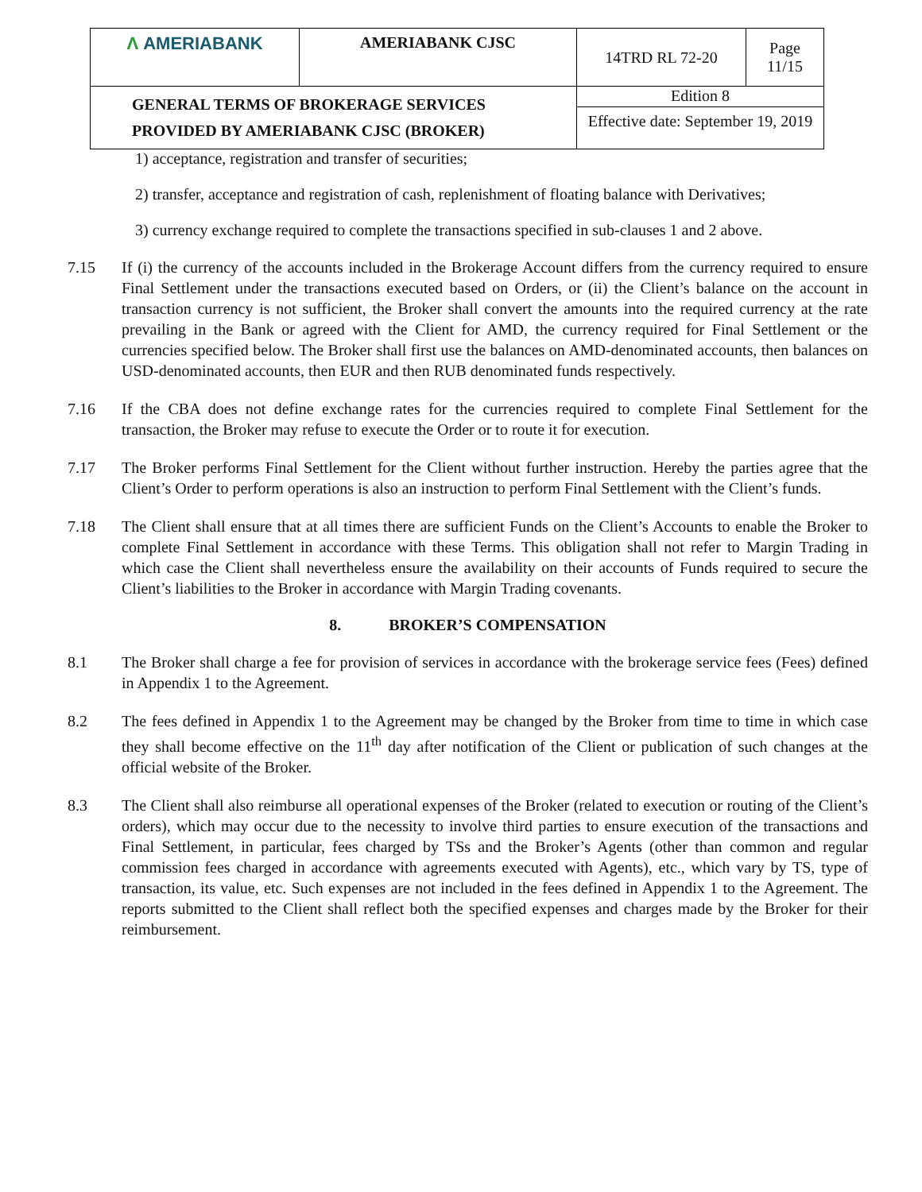| Λ AMERIABANK | AMERIABANK CJSC | 14TRD RL 72-20 | Page 11/15 |
| GENERAL TERMS OF BROKERAGE SERVICES PROVIDED BY AMERIABANK CJSC (BROKER) | | Edition 8 | |
| | | Effective date: September 19, 2019 | |
1) acceptance, registration and transfer of securities;
2) transfer, acceptance and registration of cash, replenishment of floating balance with Derivatives;
3) currency exchange required to complete the transactions specified in sub-clauses 1 and 2 above.
7.15 If (i) the currency of the accounts included in the Brokerage Account differs from the currency required to ensure Final Settlement under the transactions executed based on Orders, or (ii) the Client’s balance on the account in transaction currency is not sufficient, the Broker shall convert the amounts into the required currency at the rate prevailing in the Bank or agreed with the Client for AMD, the currency required for Final Settlement or the currencies specified below. The Broker shall first use the balances on AMD-denominated accounts, then balances on USD-denominated accounts, then EUR and then RUB denominated funds respectively.
7.16 If the CBA does not define exchange rates for the currencies required to complete Final Settlement for the transaction, the Broker may refuse to execute the Order or to route it for execution.
7.17 The Broker performs Final Settlement for the Client without further instruction. Hereby the parties agree that the Client’s Order to perform operations is also an instruction to perform Final Settlement with the Client’s funds.
7.18 The Client shall ensure that at all times there are sufficient Funds on the Client’s Accounts to enable the Broker to complete Final Settlement in accordance with these Terms. This obligation shall not refer to Margin Trading in which case the Client shall nevertheless ensure the availability on their accounts of Funds required to secure the Client’s liabilities to the Broker in accordance with Margin Trading covenants.
8. BROKER’S COMPENSATION
8.1 The Broker shall charge a fee for provision of services in accordance with the brokerage service fees (Fees) defined in Appendix 1 to the Agreement.
8.2 The fees defined in Appendix 1 to the Agreement may be changed by the Broker from time to time in which case they shall become effective on the 11<sup>th</sup> day after notification of the Client or publication of such changes at the official website of the Broker.
8.3 The Client shall also reimburse all operational expenses of the Broker (related to execution or routing of the Client’s orders), which may occur due to the necessity to involve third parties to ensure execution of the transactions and Final Settlement, in particular, fees charged by TSs and the Broker’s Agents (other than common and regular commission fees charged in accordance with agreements executed with Agents), etc., which vary by TS, type of transaction, its value, etc. Such expenses are not included in the fees defined in Appendix 1 to the Agreement. The reports submitted to the Client shall reflect both the specified expenses and charges made by the Broker for their reimbursement.